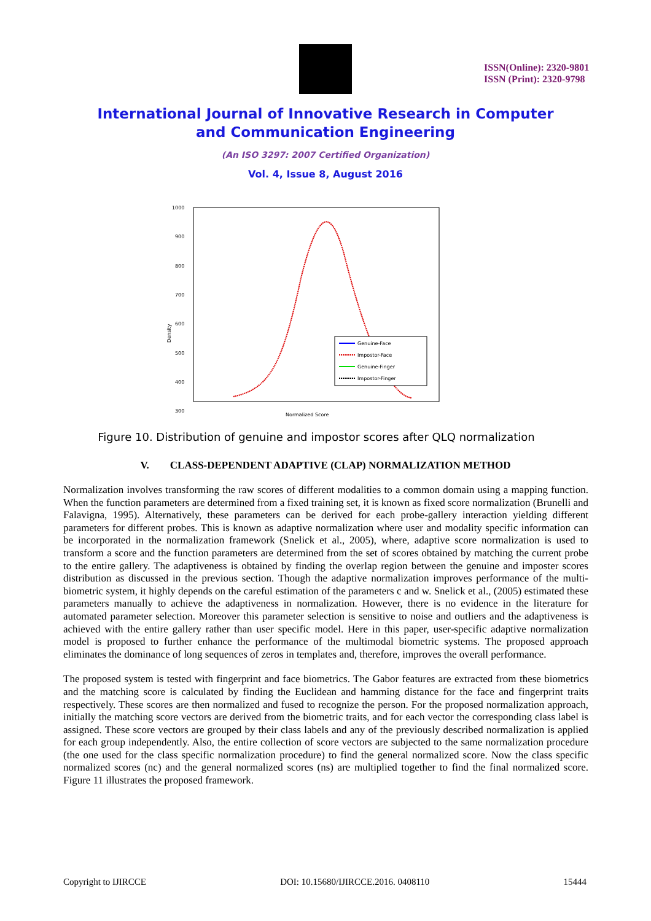ISSN(Online): 2320-9801
ISSN (Print): 2320-9798
International Journal of Innovative Research in Computer
and Communication Engineering
(An ISO 3297: 2007 Certified Organization)
Vol. 4, Issue 8, August 2016
1000
900
800
700
600
500
400
300
Density
Genuine-Face
Impostor-Face
Genuine-Finger
Impostor-Finger
Normalized Score
Figure 10. Distribution of genuine and impostor scores after QLQ normalization
V. CLASS-DEPENDENT ADAPTIVE (CLAP) NORMALIZATION METHOD
Normalization involves transforming the raw scores of different modalities to a common domain using a mapping function. When the function parameters are determined from a fixed training set, it is known as fixed score normalization (Brunelli and Falavigna, 1995). Alternatively, these parameters can be derived for each probe-gallery interaction yielding different parameters for different probes. This is known as adaptive normalization where user and modality specific information can be incorporated in the normalization framework (Snelick et al., 2005), where, adaptive score normalization is used to transform a score and the function parameters are determined from the set of scores obtained by matching the current probe to the entire gallery. The adaptiveness is obtained by finding the overlap region between the genuine and imposter scores distribution as discussed in the previous section. Though the adaptive normalization improves performance of the multi-biometric system, it highly depends on the careful estimation of the parameters c and w. Snelick et al., (2005) estimated these parameters manually to achieve the adaptiveness in normalization. However, there is no evidence in the literature for automated parameter selection. Moreover this parameter selection is sensitive to noise and outliers and the adaptiveness is achieved with the entire gallery rather than user specific model. Here in this paper, user-specific adaptive normalization model is proposed to further enhance the performance of the multimodal biometric systems. The proposed approach eliminates the dominance of long sequences of zeros in templates and, therefore, improves the overall performance.
The proposed system is tested with fingerprint and face biometrics. The Gabor features are extracted from these biometrics and the matching score is calculated by finding the Euclidean and hamming distance for the face and fingerprint traits respectively. These scores are then normalized and fused to recognize the person. For the proposed normalization approach, initially the matching score vectors are derived from the biometric traits, and for each vector the corresponding class label is assigned. These score vectors are grouped by their class labels and any of the previously described normalization is applied for each group independently. Also, the entire collection of score vectors are subjected to the same normalization procedure (the one used for the class specific normalization procedure) to find the general normalized score. Now the class specific normalized scores (nc) and the general normalized scores (ns) are multiplied together to find the final normalized score. Figure 11 illustrates the proposed framework.
Copyright to IJIRCCE DOI: 10.15680/IJIRCCE.2016. 0408110 15444